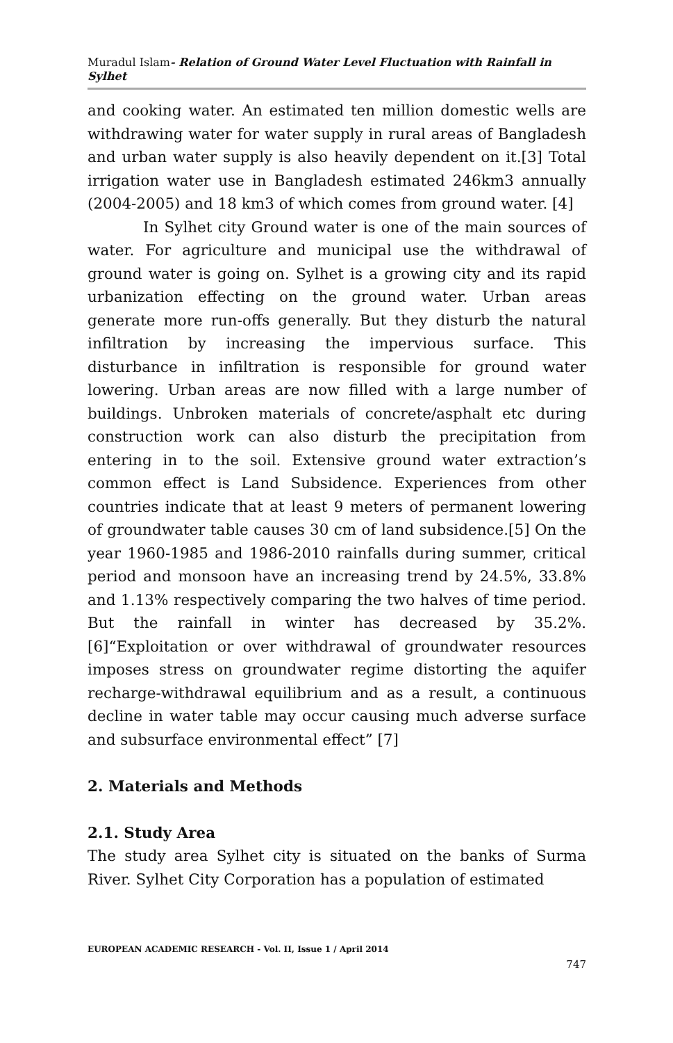Muradul Islam- Relation of Ground Water Level Fluctuation with Rainfall in Sylhet
and cooking water. An estimated ten million domestic wells are withdrawing water for water supply in rural areas of Bangladesh and urban water supply is also heavily dependent on it.[3] Total irrigation water use in Bangladesh estimated 246km3 annually (2004-2005) and 18 km3 of which comes from ground water. [4]
In Sylhet city Ground water is one of the main sources of water. For agriculture and municipal use the withdrawal of ground water is going on. Sylhet is a growing city and its rapid urbanization effecting on the ground water. Urban areas generate more run-offs generally. But they disturb the natural infiltration by increasing the impervious surface. This disturbance in infiltration is responsible for ground water lowering. Urban areas are now filled with a large number of buildings. Unbroken materials of concrete/asphalt etc during construction work can also disturb the precipitation from entering in to the soil. Extensive ground water extraction’s common effect is Land Subsidence. Experiences from other countries indicate that at least 9 meters of permanent lowering of groundwater table causes 30 cm of land subsidence.[5] On the year 1960-1985 and 1986-2010 rainfalls during summer, critical period and monsoon have an increasing trend by 24.5%, 33.8% and 1.13% respectively comparing the two halves of time period. But the rainfall in winter has decreased by 35.2%. [6]“Exploitation or over withdrawal of groundwater resources imposes stress on groundwater regime distorting the aquifer recharge-withdrawal equilibrium and as a result, a continuous decline in water table may occur causing much adverse surface and subsurface environmental effect” [7]
2. Materials and Methods
2.1. Study Area
The study area Sylhet city is situated on the banks of Surma River. Sylhet City Corporation has a population of estimated
EUROPEAN ACADEMIC RESEARCH - Vol. II, Issue 1 / April 2014
747